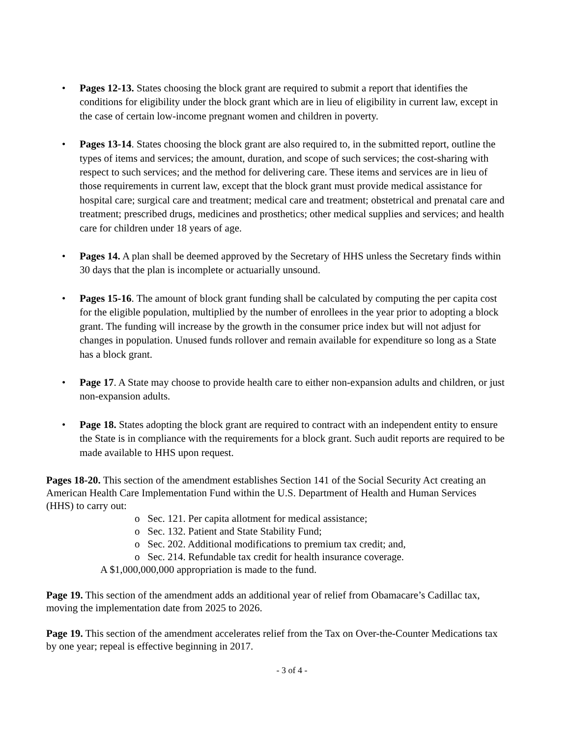• Pages 12-13. States choosing the block grant are required to submit a report that identifies the conditions for eligibility under the block grant which are in lieu of eligibility in current law, except in the case of certain low-income pregnant women and children in poverty.
• Pages 13-14. States choosing the block grant are also required to, in the submitted report, outline the types of items and services; the amount, duration, and scope of such services; the cost-sharing with respect to such services; and the method for delivering care. These items and services are in lieu of those requirements in current law, except that the block grant must provide medical assistance for hospital care; surgical care and treatment; medical care and treatment; obstetrical and prenatal care and treatment; prescribed drugs, medicines and prosthetics; other medical supplies and services; and health care for children under 18 years of age.
• Pages 14. A plan shall be deemed approved by the Secretary of HHS unless the Secretary finds within 30 days that the plan is incomplete or actuarially unsound.
• Pages 15-16. The amount of block grant funding shall be calculated by computing the per capita cost for the eligible population, multiplied by the number of enrollees in the year prior to adopting a block grant. The funding will increase by the growth in the consumer price index but will not adjust for changes in population. Unused funds rollover and remain available for expenditure so long as a State has a block grant.
• Page 17. A State may choose to provide health care to either non-expansion adults and children, or just non-expansion adults.
• Page 18. States adopting the block grant are required to contract with an independent entity to ensure the State is in compliance with the requirements for a block grant. Such audit reports are required to be made available to HHS upon request.
Pages 18-20. This section of the amendment establishes Section 141 of the Social Security Act creating an American Health Care Implementation Fund within the U.S. Department of Health and Human Services (HHS) to carry out:
o Sec. 121. Per capita allotment for medical assistance;
o Sec. 132. Patient and State Stability Fund;
o Sec. 202. Additional modifications to premium tax credit; and,
o Sec. 214. Refundable tax credit for health insurance coverage.
A $1,000,000,000 appropriation is made to the fund.
Page 19. This section of the amendment adds an additional year of relief from Obamacare’s Cadillac tax, moving the implementation date from 2025 to 2026.
Page 19. This section of the amendment accelerates relief from the Tax on Over-the-Counter Medications tax by one year; repeal is effective beginning in 2017.
- 3 of 4 -